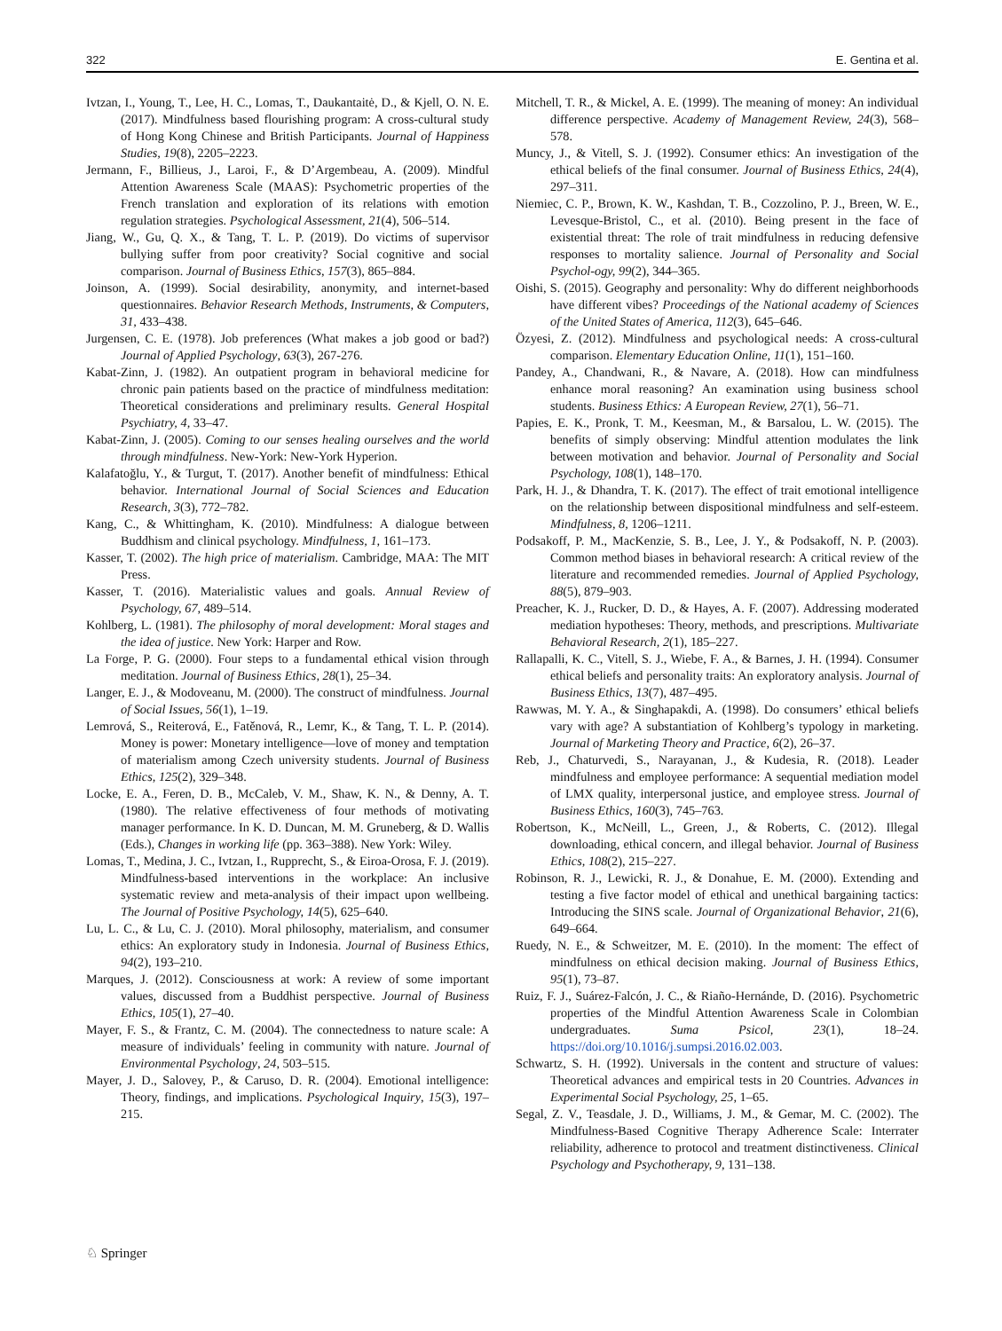322 E. Gentina et al.
Ivtzan, I., Young, T., Lee, H. C., Lomas, T., Daukantaitė, D., & Kjell, O. N. E. (2017). Mindfulness based flourishing program: A cross-cultural study of Hong Kong Chinese and British Participants. Journal of Happiness Studies, 19(8), 2205–2223.
Jermann, F., Billieus, J., Laroi, F., & D’Argembeau, A. (2009). Mindful Attention Awareness Scale (MAAS): Psychometric properties of the French translation and exploration of its relations with emotion regulation strategies. Psychological Assessment, 21(4), 506–514.
Jiang, W., Gu, Q. X., & Tang, T. L. P. (2019). Do victims of supervisor bullying suffer from poor creativity? Social cognitive and social comparison. Journal of Business Ethics, 157(3), 865–884.
Joinson, A. (1999). Social desirability, anonymity, and internet-based questionnaires. Behavior Research Methods, Instruments, & Computers, 31, 433–438.
Jurgensen, C. E. (1978). Job preferences (What makes a job good or bad?) Journal of Applied Psychology, 63(3), 267-276.
Kabat-Zinn, J. (1982). An outpatient program in behavioral medicine for chronic pain patients based on the practice of mindfulness meditation: Theoretical considerations and preliminary results. General Hospital Psychiatry, 4, 33–47.
Kabat-Zinn, J. (2005). Coming to our senses healing ourselves and the world through mindfulness. New-York: New-York Hyperion.
Kalafatoğlu, Y., & Turgut, T. (2017). Another benefit of mindfulness: Ethical behavior. International Journal of Social Sciences and Education Research, 3(3), 772–782.
Kang, C., & Whittingham, K. (2010). Mindfulness: A dialogue between Buddhism and clinical psychology. Mindfulness, 1, 161–173.
Kasser, T. (2002). The high price of materialism. Cambridge, MAA: The MIT Press.
Kasser, T. (2016). Materialistic values and goals. Annual Review of Psychology, 67, 489–514.
Kohlberg, L. (1981). The philosophy of moral development: Moral stages and the idea of justice. New York: Harper and Row.
La Forge, P. G. (2000). Four steps to a fundamental ethical vision through meditation. Journal of Business Ethics, 28(1), 25–34.
Langer, E. J., & Modoveanu, M. (2000). The construct of mindfulness. Journal of Social Issues, 56(1), 1–19.
Lemrová, S., Reiterová, E., Fatěnová, R., Lemr, K., & Tang, T. L. P. (2014). Money is power: Monetary intelligence—love of money and temptation of materialism among Czech university students. Journal of Business Ethics, 125(2), 329–348.
Locke, E. A., Feren, D. B., McCaleb, V. M., Shaw, K. N., & Denny, A. T. (1980). The relative effectiveness of four methods of motivating manager performance. In K. D. Duncan, M. M. Gruneberg, & D. Wallis (Eds.), Changes in working life (pp. 363–388). New York: Wiley.
Lomas, T., Medina, J. C., Ivtzan, I., Rupprecht, S., & Eiroa-Orosa, F. J. (2019). Mindfulness-based interventions in the workplace: An inclusive systematic review and meta-analysis of their impact upon wellbeing. The Journal of Positive Psychology, 14(5), 625–640.
Lu, L. C., & Lu, C. J. (2010). Moral philosophy, materialism, and consumer ethics: An exploratory study in Indonesia. Journal of Business Ethics, 94(2), 193–210.
Marques, J. (2012). Consciousness at work: A review of some important values, discussed from a Buddhist perspective. Journal of Business Ethics, 105(1), 27–40.
Mayer, F. S., & Frantz, C. M. (2004). The connectedness to nature scale: A measure of individuals’ feeling in community with nature. Journal of Environmental Psychology, 24, 503–515.
Mayer, J. D., Salovey, P., & Caruso, D. R. (2004). Emotional intelligence: Theory, findings, and implications. Psychological Inquiry, 15(3), 197–215.
Mitchell, T. R., & Mickel, A. E. (1999). The meaning of money: An individual difference perspective. Academy of Management Review, 24(3), 568–578.
Muncy, J., & Vitell, S. J. (1992). Consumer ethics: An investigation of the ethical beliefs of the final consumer. Journal of Business Ethics, 24(4), 297–311.
Niemiec, C. P., Brown, K. W., Kashdan, T. B., Cozzolino, P. J., Breen, W. E., Levesque-Bristol, C., et al. (2010). Being present in the face of existential threat: The role of trait mindfulness in reducing defensive responses to mortality salience. Journal of Personality and Social Psychol-ogy, 99(2), 344–365.
Oishi, S. (2015). Geography and personality: Why do different neighborhoods have different vibes? Proceedings of the National academy of Sciences of the United States of America, 112(3), 645–646.
Özyesi, Z. (2012). Mindfulness and psychological needs: A cross-cultural comparison. Elementary Education Online, 11(1), 151–160.
Pandey, A., Chandwani, R., & Navare, A. (2018). How can mindfulness enhance moral reasoning? An examination using business school students. Business Ethics: A European Review, 27(1), 56–71.
Papies, E. K., Pronk, T. M., Keesman, M., & Barsalou, L. W. (2015). The benefits of simply observing: Mindful attention modulates the link between motivation and behavior. Journal of Personality and Social Psychology, 108(1), 148–170.
Park, H. J., & Dhandra, T. K. (2017). The effect of trait emotional intelligence on the relationship between dispositional mindfulness and self-esteem. Mindfulness, 8, 1206–1211.
Podsakoff, P. M., MacKenzie, S. B., Lee, J. Y., & Podsakoff, N. P. (2003). Common method biases in behavioral research: A critical review of the literature and recommended remedies. Journal of Applied Psychology, 88(5), 879–903.
Preacher, K. J., Rucker, D. D., & Hayes, A. F. (2007). Addressing moderated mediation hypotheses: Theory, methods, and prescriptions. Multivariate Behavioral Research, 2(1), 185–227.
Rallapalli, K. C., Vitell, S. J., Wiebe, F. A., & Barnes, J. H. (1994). Consumer ethical beliefs and personality traits: An exploratory analysis. Journal of Business Ethics, 13(7), 487–495.
Rawwas, M. Y. A., & Singhapakdi, A. (1998). Do consumers’ ethical beliefs vary with age? A substantiation of Kohlberg’s typology in marketing. Journal of Marketing Theory and Practice, 6(2), 26–37.
Reb, J., Chaturvedi, S., Narayanan, J., & Kudesia, R. (2018). Leader mindfulness and employee performance: A sequential mediation model of LMX quality, interpersonal justice, and employee stress. Journal of Business Ethics, 160(3), 745–763.
Robertson, K., McNeill, L., Green, J., & Roberts, C. (2012). Illegal downloading, ethical concern, and illegal behavior. Journal of Business Ethics, 108(2), 215–227.
Robinson, R. J., Lewicki, R. J., & Donahue, E. M. (2000). Extending and testing a five factor model of ethical and unethical bargaining tactics: Introducing the SINS scale. Journal of Organizational Behavior, 21(6), 649–664.
Ruedy, N. E., & Schweitzer, M. E. (2010). In the moment: The effect of mindfulness on ethical decision making. Journal of Business Ethics, 95(1), 73–87.
Ruiz, F. J., Suárez-Falcón, J. C., & Riaño-Hernánde, D. (2016). Psychometric properties of the Mindful Attention Awareness Scale in Colombian undergraduates. Suma Psicol, 23(1), 18–24. https://doi.org/10.1016/j.sumpsi.2016.02.003.
Schwartz, S. H. (1992). Universals in the content and structure of values: Theoretical advances and empirical tests in 20 Countries. Advances in Experimental Social Psychology, 25, 1–65.
Segal, Z. V., Teasdale, J. D., Williams, J. M., & Gemar, M. C. (2002). The Mindfulness-Based Cognitive Therapy Adherence Scale: Interrater reliability, adherence to protocol and treatment distinctiveness. Clinical Psychology and Psychotherapy, 9, 131–138.
♘ Springer